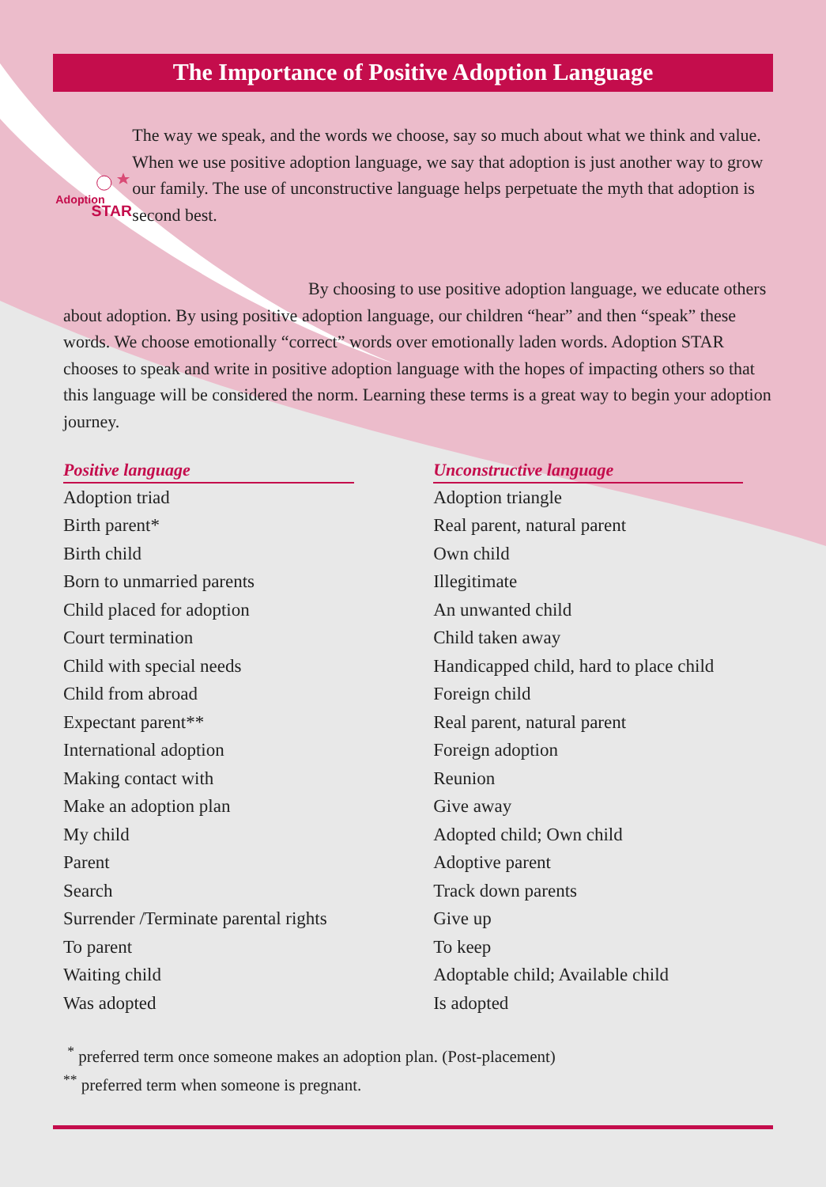The Importance of Positive Adoption Language
Adoption
STAR
The way we speak, and the words we choose, say so much about what we think and value. When we use positive adoption language, we say that adoption is just another way to grow our family. The use of unconstructive language helps perpetuate the myth that adoption is second best.
By choosing to use positive adoption language, we educate others about adoption. By using positive adoption language, our children “hear” and then “speak” these words. We choose emotionally “correct” words over emotionally laden words. Adoption STAR chooses to speak and write in positive adoption language with the hopes of impacting others so that this language will be considered the norm. Learning these terms is a great way to begin your adoption journey.
| Positive language | | Unconstructive language |
| --- | --- | --- |
| Adoption triad | | Adoption triangle |
| Birth parent* | | Real parent, natural parent |
| Birth child | | Own child |
| Born to unmarried parents | | Illegitimate |
| Child placed for adoption | | An unwanted child |
| Court termination | | Child taken away |
| Child with special needs | | Handicapped child, hard to place child |
| Child from abroad | | Foreign child |
| Expectant parent** | | Real parent, natural parent |
| International adoption | | Foreign adoption |
| Making contact with | | Reunion |
| Make an adoption plan | | Give away |
| My child | | Adopted child; Own child |
| Parent | | Adoptive parent |
| Search | | Track down parents |
| Surrender /Terminate parental rights | | Give up |
| To parent | | To keep |
| Waiting child | | Adoptable child; Available child |
| Was adopted | | Is adopted |
<sup>*</sup> preferred term once someone makes an adoption plan. (Post-placement)
<sup>**</sup> preferred term when someone is pregnant.